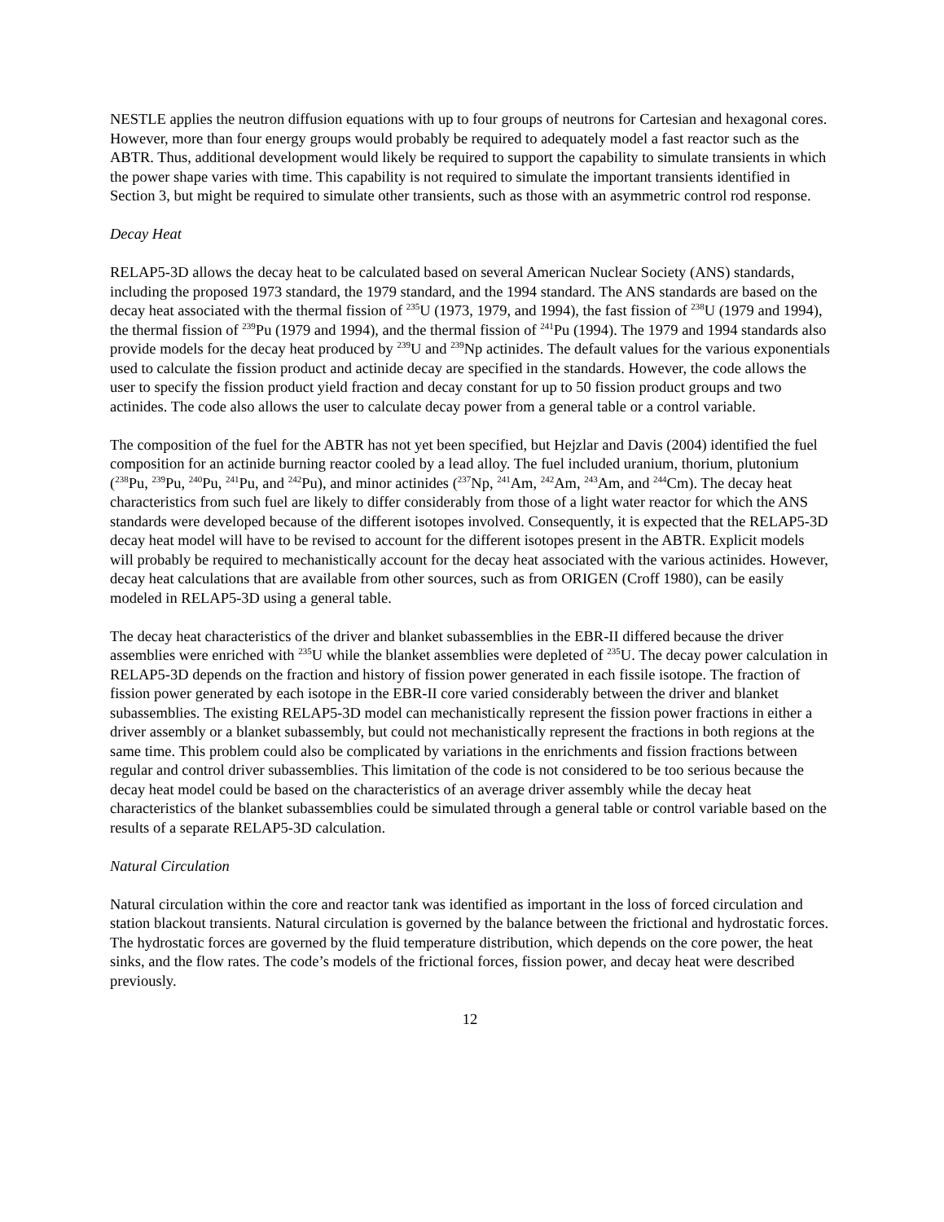NESTLE applies the neutron diffusion equations with up to four groups of neutrons for Cartesian and hexagonal cores. However, more than four energy groups would probably be required to adequately model a fast reactor such as the ABTR. Thus, additional development would likely be required to support the capability to simulate transients in which the power shape varies with time. This capability is not required to simulate the important transients identified in Section 3, but might be required to simulate other transients, such as those with an asymmetric control rod response.
Decay Heat
RELAP5-3D allows the decay heat to be calculated based on several American Nuclear Society (ANS) standards, including the proposed 1973 standard, the 1979 standard, and the 1994 standard. The ANS standards are based on the decay heat associated with the thermal fission of <sup>235</sup>U (1973, 1979, and 1994), the fast fission of <sup>238</sup>U (1979 and 1994), the thermal fission of <sup>239</sup>Pu (1979 and 1994), and the thermal fission of <sup>241</sup>Pu (1994). The 1979 and 1994 standards also provide models for the decay heat produced by <sup>239</sup>U and <sup>239</sup>Np actinides. The default values for the various exponentials used to calculate the fission product and actinide decay are specified in the standards. However, the code allows the user to specify the fission product yield fraction and decay constant for up to 50 fission product groups and two actinides. The code also allows the user to calculate decay power from a general table or a control variable.
The composition of the fuel for the ABTR has not yet been specified, but Hejzlar and Davis (2004) identified the fuel composition for an actinide burning reactor cooled by a lead alloy. The fuel included uranium, thorium, plutonium (<sup>238</sup>Pu, <sup>239</sup>Pu, <sup>240</sup>Pu, <sup>241</sup>Pu, and <sup>242</sup>Pu), and minor actinides (<sup>237</sup>Np, <sup>241</sup>Am, <sup>242</sup>Am, <sup>243</sup>Am, and <sup>244</sup>Cm). The decay heat characteristics from such fuel are likely to differ considerably from those of a light water reactor for which the ANS standards were developed because of the different isotopes involved. Consequently, it is expected that the RELAP5-3D decay heat model will have to be revised to account for the different isotopes present in the ABTR. Explicit models will probably be required to mechanistically account for the decay heat associated with the various actinides. However, decay heat calculations that are available from other sources, such as from ORIGEN (Croff 1980), can be easily modeled in RELAP5-3D using a general table.
The decay heat characteristics of the driver and blanket subassemblies in the EBR-II differed because the driver assemblies were enriched with <sup>235</sup>U while the blanket assemblies were depleted of <sup>235</sup>U. The decay power calculation in RELAP5-3D depends on the fraction and history of fission power generated in each fissile isotope. The fraction of fission power generated by each isotope in the EBR-II core varied considerably between the driver and blanket subassemblies. The existing RELAP5-3D model can mechanistically represent the fission power fractions in either a driver assembly or a blanket subassembly, but could not mechanistically represent the fractions in both regions at the same time. This problem could also be complicated by variations in the enrichments and fission fractions between regular and control driver subassemblies. This limitation of the code is not considered to be too serious because the decay heat model could be based on the characteristics of an average driver assembly while the decay heat characteristics of the blanket subassemblies could be simulated through a general table or control variable based on the results of a separate RELAP5-3D calculation.
Natural Circulation
Natural circulation within the core and reactor tank was identified as important in the loss of forced circulation and station blackout transients. Natural circulation is governed by the balance between the frictional and hydrostatic forces. The hydrostatic forces are governed by the fluid temperature distribution, which depends on the core power, the heat sinks, and the flow rates. The code’s models of the frictional forces, fission power, and decay heat were described previously.
12